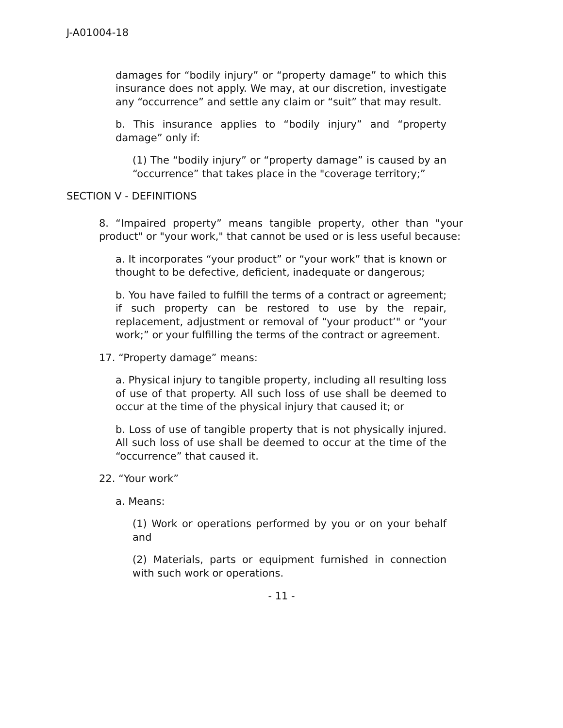J-A01004-18
damages for “bodily injury” or “property damage” to which this insurance does not apply. We may, at our discretion, investigate any “occurrence” and settle any claim or “suit” that may result.
b. This insurance applies to “bodily injury” and “property damage” only if:
(1) The “bodily injury” or “property damage” is caused by an “occurrence” that takes place in the "coverage territory;”
SECTION V - DEFINITIONS
8. “Impaired property” means tangible property, other than "your product" or "your work," that cannot be used or is less useful because:
a. It incorporates “your product” or “your work” that is known or thought to be defective, deficient, inadequate or dangerous;
b. You have failed to fulfill the terms of a contract or agreement; if such property can be restored to use by the repair, replacement, adjustment or removal of “your product’" or “your work;” or your fulfilling the terms of the contract or agreement.
17. “Property damage” means:
a. Physical injury to tangible property, including all resulting loss of use of that property. All such loss of use shall be deemed to occur at the time of the physical injury that caused it; or
b. Loss of use of tangible property that is not physically injured. All such loss of use shall be deemed to occur at the time of the “occurrence” that caused it.
22. “Your work”
a. Means:
(1) Work or operations performed by you or on your behalf and
(2) Materials, parts or equipment furnished in connection with such work or operations.
- 11 -